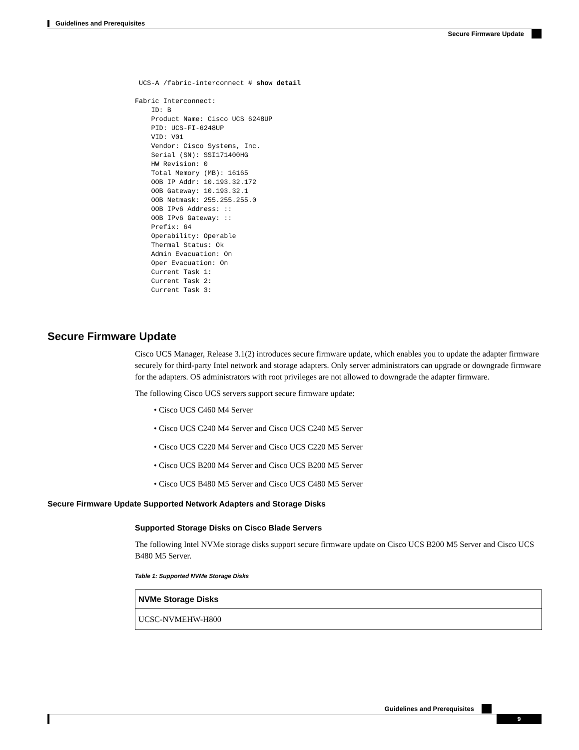Guidelines and Prerequisites
Secure Firmware Update
 UCS-A /fabric-interconnect # show detail

Fabric Interconnect:
    ID: B
    Product Name: Cisco UCS 6248UP
    PID: UCS-FI-6248UP
    VID: V01
    Vendor: Cisco Systems, Inc.
    Serial (SN): SSI171400HG
    HW Revision: 0
    Total Memory (MB): 16165
    OOB IP Addr: 10.193.32.172
    OOB Gateway: 10.193.32.1
    OOB Netmask: 255.255.255.0
    OOB IPv6 Address: ::
    OOB IPv6 Gateway: ::
    Prefix: 64
    Operability: Operable
    Thermal Status: Ok
    Admin Evacuation: On
    Oper Evacuation: On
    Current Task 1:
    Current Task 2:
    Current Task 3:
Secure Firmware Update
Cisco UCS Manager, Release 3.1(2) introduces secure firmware update, which enables you to update the adapter firmware securely for third-party Intel network and storage adapters. Only server administrators can upgrade or downgrade firmware for the adapters. OS administrators with root privileges are not allowed to downgrade the adapter firmware.
The following Cisco UCS servers support secure firmware update:
• Cisco UCS C460 M4 Server
• Cisco UCS C240 M4 Server and Cisco UCS C240 M5 Server
• Cisco UCS C220 M4 Server and Cisco UCS C220 M5 Server
• Cisco UCS B200 M4 Server and Cisco UCS B200 M5 Server
• Cisco UCS B480 M5 Server and Cisco UCS C480 M5 Server
Secure Firmware Update Supported Network Adapters and Storage Disks
Supported Storage Disks on Cisco Blade Servers
The following Intel NVMe storage disks support secure firmware update on Cisco UCS B200 M5 Server and Cisco UCS B480 M5 Server.
Table 1: Supported NVMe Storage Disks
| NVMe Storage Disks |
| --- |
| UCSC-NVMEHW-H800 |
Guidelines and Prerequisites
9